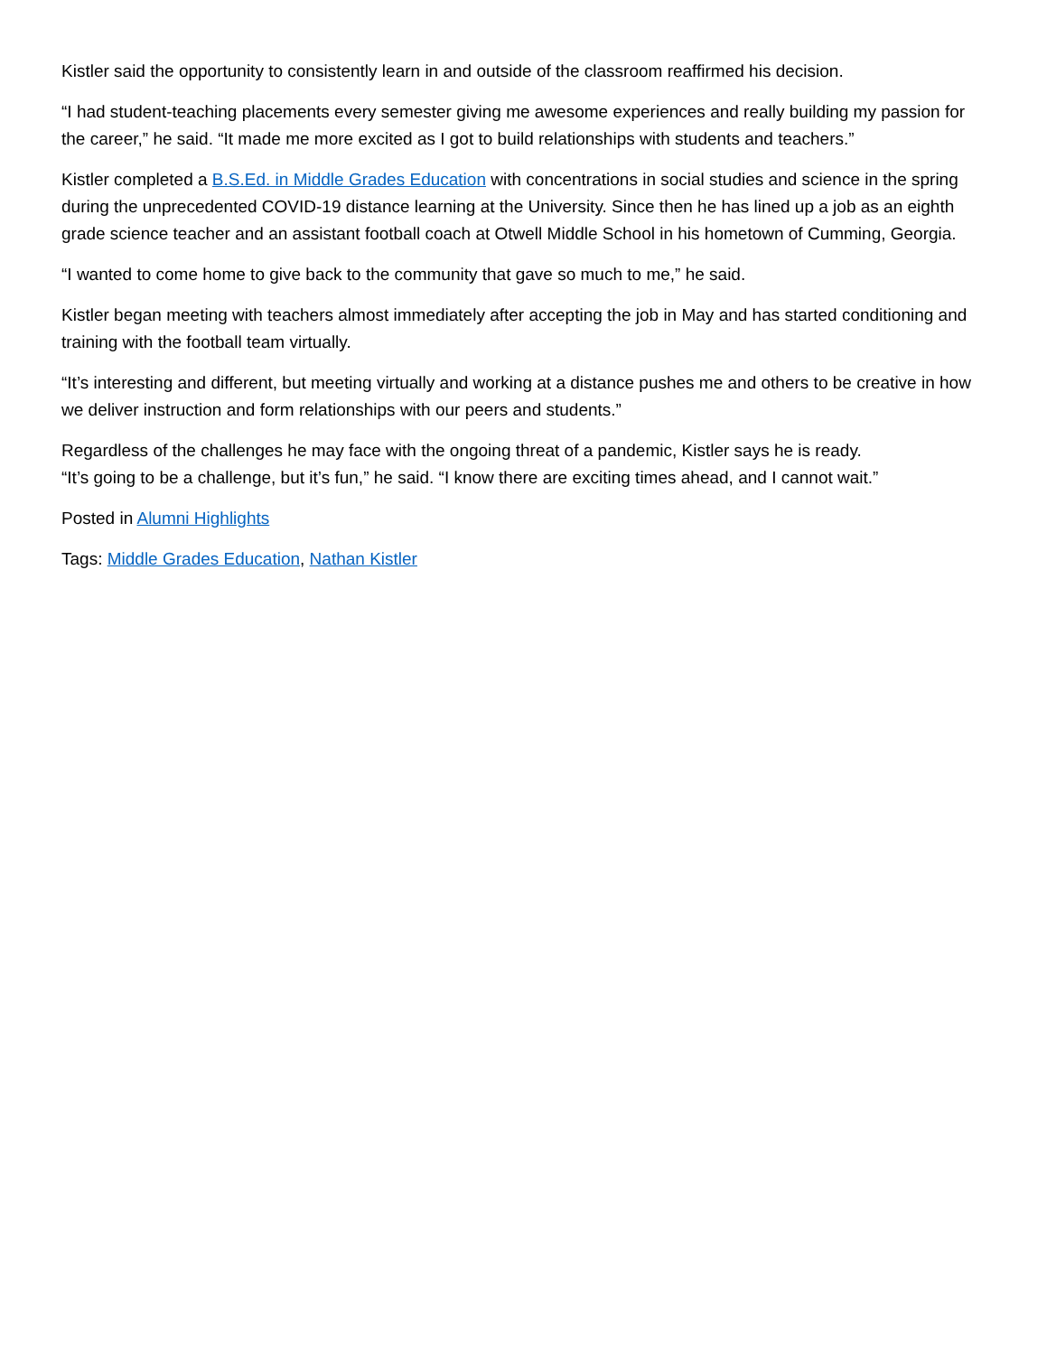Kistler said the opportunity to consistently learn in and outside of the classroom reaffirmed his decision.
“I had student-teaching placements every semester giving me awesome experiences and really building my passion for the career,” he said. “It made me more excited as I got to build relationships with students and teachers.”
Kistler completed a B.S.Ed. in Middle Grades Education with concentrations in social studies and science in the spring during the unprecedented COVID-19 distance learning at the University. Since then he has lined up a job as an eighth grade science teacher and an assistant football coach at Otwell Middle School in his hometown of Cumming, Georgia.
“I wanted to come home to give back to the community that gave so much to me,” he said.
Kistler began meeting with teachers almost immediately after accepting the job in May and has started conditioning and training with the football team virtually.
“It’s interesting and different, but meeting virtually and working at a distance pushes me and others to be creative in how we deliver instruction and form relationships with our peers and students.”
Regardless of the challenges he may face with the ongoing threat of a pandemic, Kistler says he is ready.
“It’s going to be a challenge, but it’s fun,” he said. “I know there are exciting times ahead, and I cannot wait.”
Posted in Alumni Highlights
Tags: Middle Grades Education, Nathan Kistler